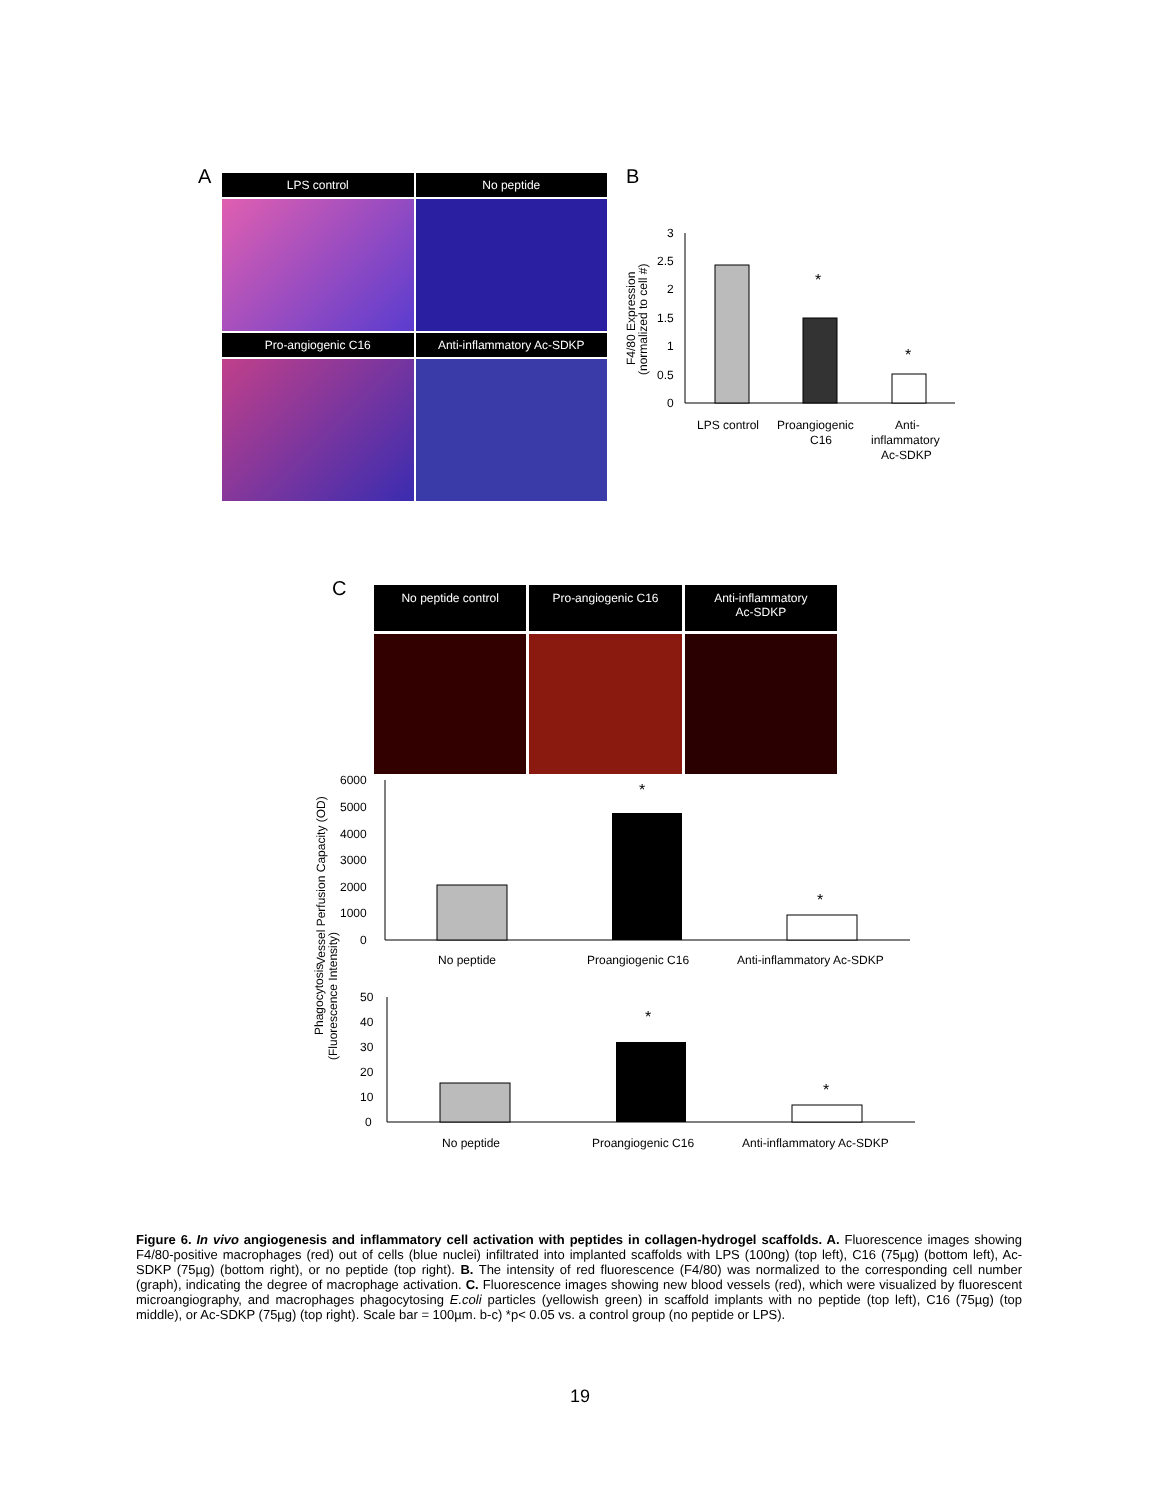A
LPS control
No peptide
Pro-angiogenic C16
Anti-inflammatory Ac-SDKP
B
F4/80 Expression
(normalized to cell #)
3
2.5
2
1.5
1
0.5
0
*
*
LPS control
Proangiogenic
C16
Anti-
inflammatory
Ac-SDKP
C
No peptide control
Pro-angiogenic C16
Anti-inflammatory
Ac-SDKP
Vessel Perfusion Capacity (OD)
6000
5000
4000
3000
2000
1000
0
*
*
No peptide
Proangiogenic C16
Anti-inflammatory Ac-SDKP
Phagocytosis
(Fluorescence Intensity)
50
40
30
20
10
0
*
*
No peptide
Proangiogenic C16
Anti-inflammatory Ac-SDKP
Figure 6. In vivo angiogenesis and inflammatory cell activation with peptides in collagen-hydrogel scaffolds. A. Fluorescence images showing F4/80-positive macrophages (red) out of cells (blue nuclei) infiltrated into implanted scaffolds with LPS (100ng) (top left), C16 (75µg) (bottom left), Ac-SDKP (75µg) (bottom right), or no peptide (top right). B. The intensity of red fluorescence (F4/80) was normalized to the corresponding cell number (graph), indicating the degree of macrophage activation. C. Fluorescence images showing new blood vessels (red), which were visualized by fluorescent microangiography, and macrophages phagocytosing E.coli particles (yellowish green) in scaffold implants with no peptide (top left), C16 (75µg) (top middle), or Ac-SDKP (75µg) (top right). Scale bar = 100µm. b-c) *p< 0.05 vs. a control group (no peptide or LPS).
19